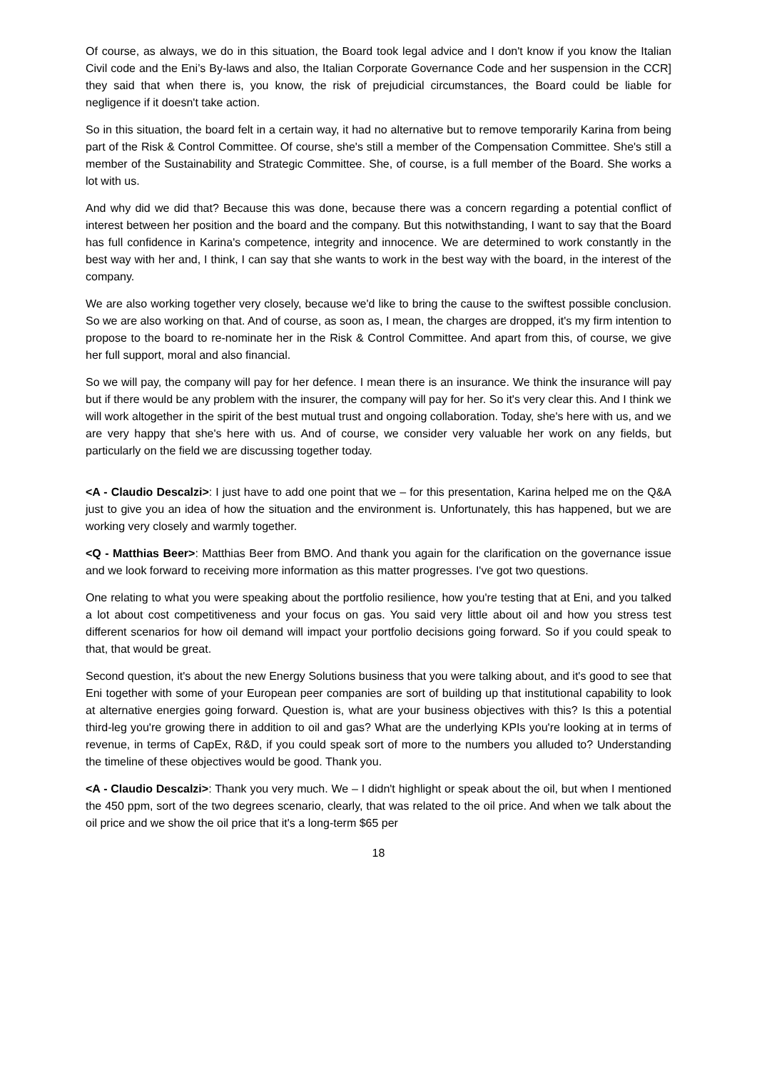Of course, as always, we do in this situation, the Board took legal advice and I don't know if you know the Italian Civil code and the Eni’s By-laws and also, the Italian Corporate Governance Code and her suspension in the CCR] they said that when there is, you know, the risk of prejudicial circumstances, the Board could be liable for negligence if it doesn't take action.
So in this situation, the board felt in a certain way, it had no alternative but to remove temporarily Karina from being part of the Risk & Control Committee. Of course, she's still a member of the Compensation Committee. She's still a member of the Sustainability and Strategic Committee. She, of course, is a full member of the Board. She works a lot with us.
And why did we did that? Because this was done, because there was a concern regarding a potential conflict of interest between her position and the board and the company. But this notwithstanding, I want to say that the Board has full confidence in Karina's competence, integrity and innocence. We are determined to work constantly in the best way with her and, I think, I can say that she wants to work in the best way with the board, in the interest of the company.
We are also working together very closely, because we'd like to bring the cause to the swiftest possible conclusion. So we are also working on that. And of course, as soon as, I mean, the charges are dropped, it's my firm intention to propose to the board to re-nominate her in the Risk & Control Committee. And apart from this, of course, we give her full support, moral and also financial.
So we will pay, the company will pay for her defence. I mean there is an insurance. We think the insurance will pay but if there would be any problem with the insurer, the company will pay for her. So it's very clear this. And I think we will work altogether in the spirit of the best mutual trust and ongoing collaboration. Today, she's here with us, and we are very happy that she's here with us. And of course, we consider very valuable her work on any fields, but particularly on the field we are discussing together today.
<A - Claudio Descalzi>: I just have to add one point that we – for this presentation, Karina helped me on the Q&A just to give you an idea of how the situation and the environment is. Unfortunately, this has happened, but we are working very closely and warmly together.
<Q - Matthias Beer>: Matthias Beer from BMO. And thank you again for the clarification on the governance issue and we look forward to receiving more information as this matter progresses. I've got two questions.
One relating to what you were speaking about the portfolio resilience, how you're testing that at Eni, and you talked a lot about cost competitiveness and your focus on gas. You said very little about oil and how you stress test different scenarios for how oil demand will impact your portfolio decisions going forward. So if you could speak to that, that would be great.
Second question, it's about the new Energy Solutions business that you were talking about, and it's good to see that Eni together with some of your European peer companies are sort of building up that institutional capability to look at alternative energies going forward. Question is, what are your business objectives with this? Is this a potential third-leg you're growing there in addition to oil and gas? What are the underlying KPIs you're looking at in terms of revenue, in terms of CapEx, R&D, if you could speak sort of more to the numbers you alluded to? Understanding the timeline of these objectives would be good. Thank you.
<A - Claudio Descalzi>: Thank you very much. We – I didn't highlight or speak about the oil, but when I mentioned the 450 ppm, sort of the two degrees scenario, clearly, that was related to the oil price. And when we talk about the oil price and we show the oil price that it's a long-term $65 per
18